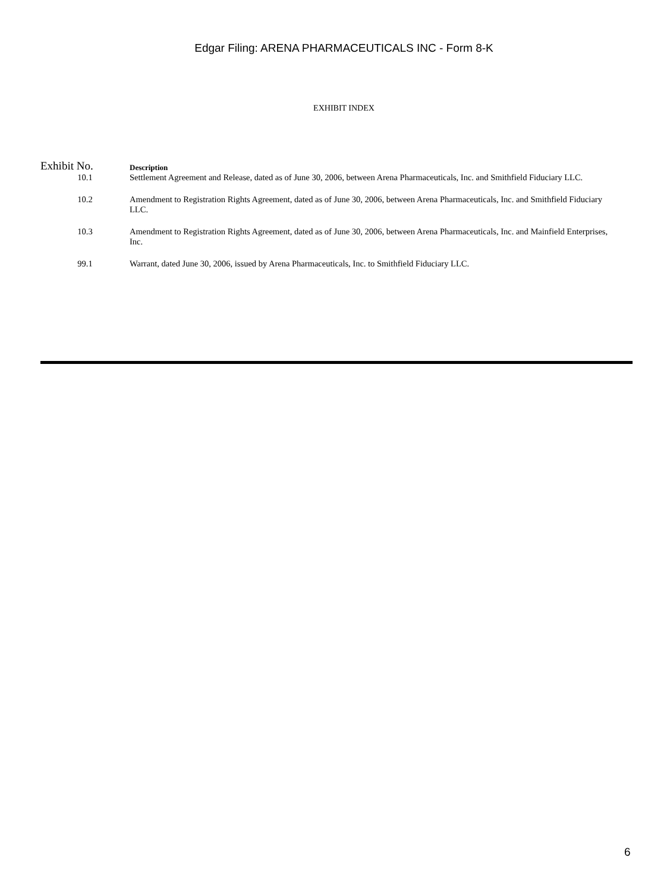Edgar Filing: ARENA PHARMACEUTICALS INC - Form 8-K
EXHIBIT INDEX
| Exhibit No. | Description |
| --- | --- |
| 10.1 | Settlement Agreement and Release, dated as of June 30, 2006, between Arena Pharmaceuticals, Inc. and Smithfield Fiduciary LLC. |
| 10.2 | Amendment to Registration Rights Agreement, dated as of June 30, 2006, between Arena Pharmaceuticals, Inc. and Smithfield Fiduciary LLC. |
| 10.3 | Amendment to Registration Rights Agreement, dated as of June 30, 2006, between Arena Pharmaceuticals, Inc. and Mainfield Enterprises, Inc. |
| 99.1 | Warrant, dated June 30, 2006, issued by Arena Pharmaceuticals, Inc. to Smithfield Fiduciary LLC. |
6